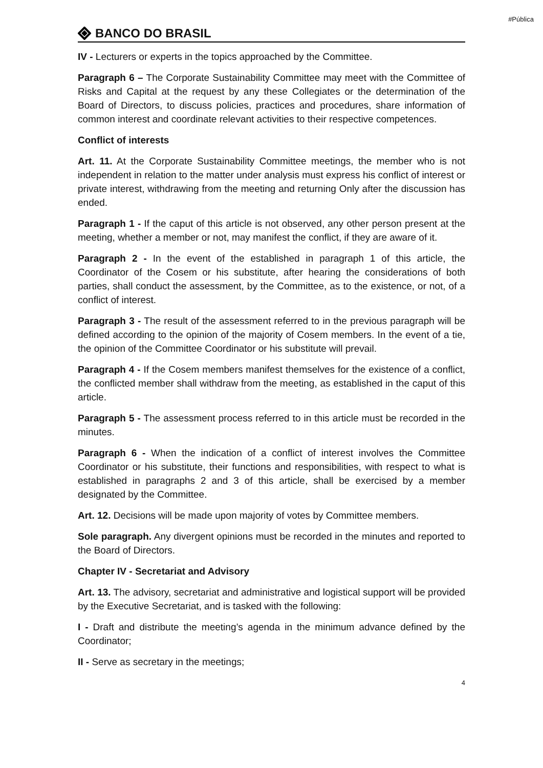#Pública
BANCO DO BRASIL
IV - Lecturers or experts in the topics approached by the Committee.
Paragraph 6 – The Corporate Sustainability Committee may meet with the Committee of Risks and Capital at the request by any these Collegiates or the determination of the Board of Directors, to discuss policies, practices and procedures, share information of common interest and coordinate relevant activities to their respective competences.
Conflict of interests
Art. 11. At the Corporate Sustainability Committee meetings, the member who is not independent in relation to the matter under analysis must express his conflict of interest or private interest, withdrawing from the meeting and returning Only after the discussion has ended.
Paragraph 1 - If the caput of this article is not observed, any other person present at the meeting, whether a member or not, may manifest the conflict, if they are aware of it.
Paragraph 2 - In the event of the established in paragraph 1 of this article, the Coordinator of the Cosem or his substitute, after hearing the considerations of both parties, shall conduct the assessment, by the Committee, as to the existence, or not, of a conflict of interest.
Paragraph 3 - The result of the assessment referred to in the previous paragraph will be defined according to the opinion of the majority of Cosem members. In the event of a tie, the opinion of the Committee Coordinator or his substitute will prevail.
Paragraph 4 - If the Cosem members manifest themselves for the existence of a conflict, the conflicted member shall withdraw from the meeting, as established in the caput of this article.
Paragraph 5 - The assessment process referred to in this article must be recorded in the minutes.
Paragraph 6 - When the indication of a conflict of interest involves the Committee Coordinator or his substitute, their functions and responsibilities, with respect to what is established in paragraphs 2 and 3 of this article, shall be exercised by a member designated by the Committee.
Art. 12. Decisions will be made upon majority of votes by Committee members.
Sole paragraph. Any divergent opinions must be recorded in the minutes and reported to the Board of Directors.
Chapter IV - Secretariat and Advisory
Art. 13. The advisory, secretariat and administrative and logistical support will be provided by the Executive Secretariat, and is tasked with the following:
I - Draft and distribute the meeting’s agenda in the minimum advance defined by the Coordinator;
II - Serve as secretary in the meetings;
4